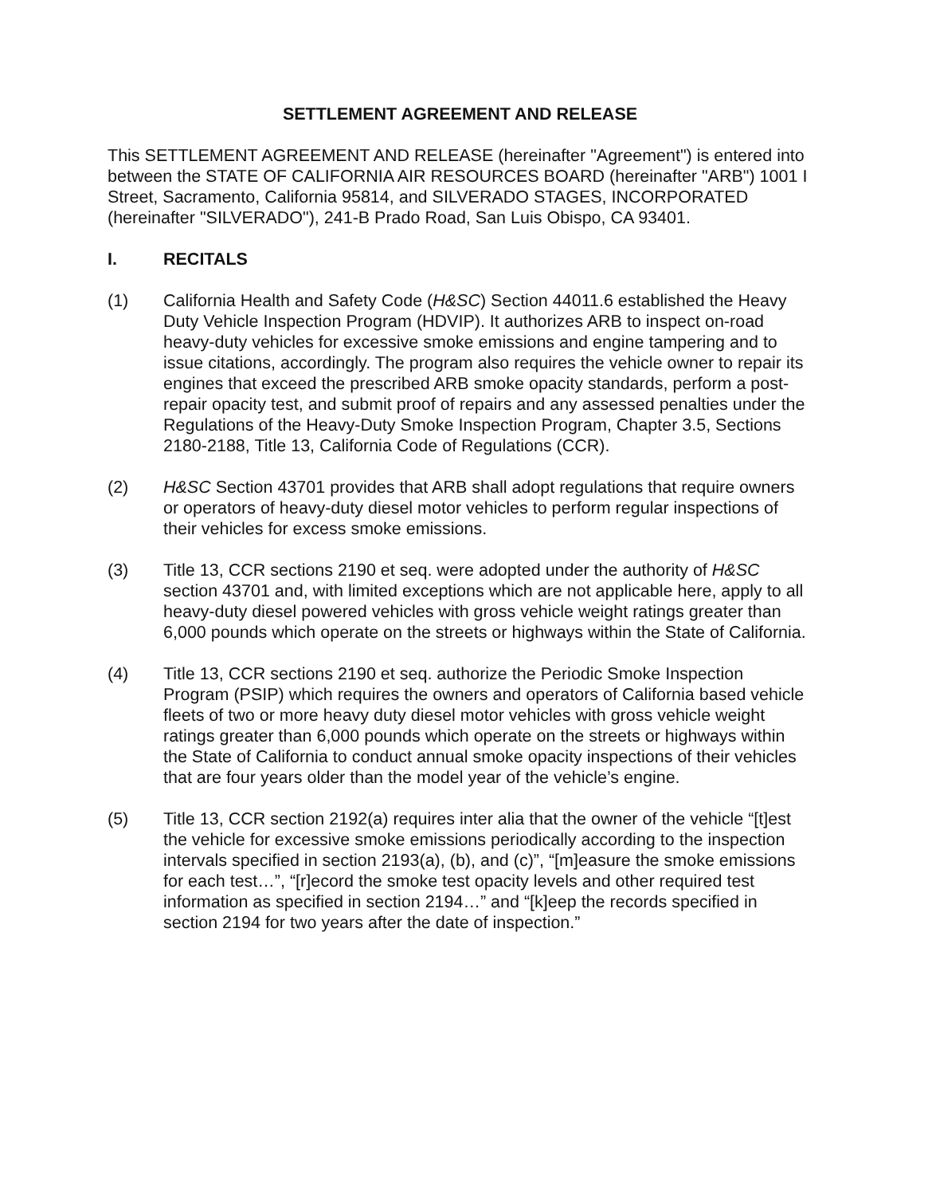SETTLEMENT AGREEMENT AND RELEASE
This SETTLEMENT AGREEMENT AND RELEASE (hereinafter "Agreement") is entered into between the STATE OF CALIFORNIA AIR RESOURCES BOARD (hereinafter "ARB") 1001 I Street, Sacramento, California 95814, and SILVERADO STAGES, INCORPORATED (hereinafter "SILVERADO"), 241-B Prado Road, San Luis Obispo, CA 93401.
I. RECITALS
(1) California Health and Safety Code (H&SC) Section 44011.6 established the Heavy Duty Vehicle Inspection Program (HDVIP). It authorizes ARB to inspect on-road heavy-duty vehicles for excessive smoke emissions and engine tampering and to issue citations, accordingly. The program also requires the vehicle owner to repair its engines that exceed the prescribed ARB smoke opacity standards, perform a post-repair opacity test, and submit proof of repairs and any assessed penalties under the Regulations of the Heavy-Duty Smoke Inspection Program, Chapter 3.5, Sections 2180-2188, Title 13, California Code of Regulations (CCR).
(2) H&SC Section 43701 provides that ARB shall adopt regulations that require owners or operators of heavy-duty diesel motor vehicles to perform regular inspections of their vehicles for excess smoke emissions.
(3) Title 13, CCR sections 2190 et seq. were adopted under the authority of H&SC section 43701 and, with limited exceptions which are not applicable here, apply to all heavy-duty diesel powered vehicles with gross vehicle weight ratings greater than 6,000 pounds which operate on the streets or highways within the State of California.
(4) Title 13, CCR sections 2190 et seq. authorize the Periodic Smoke Inspection Program (PSIP) which requires the owners and operators of California based vehicle fleets of two or more heavy duty diesel motor vehicles with gross vehicle weight ratings greater than 6,000 pounds which operate on the streets or highways within the State of California to conduct annual smoke opacity inspections of their vehicles that are four years older than the model year of the vehicle’s engine.
(5) Title 13, CCR section 2192(a) requires inter alia that the owner of the vehicle “[t]est the vehicle for excessive smoke emissions periodically according to the inspection intervals specified in section 2193(a), (b), and (c)”, “[m]easure the smoke emissions for each test…”, “[r]ecord the smoke test opacity levels and other required test information as specified in section 2194…” and “[k]eep the records specified in section 2194 for two years after the date of inspection.”